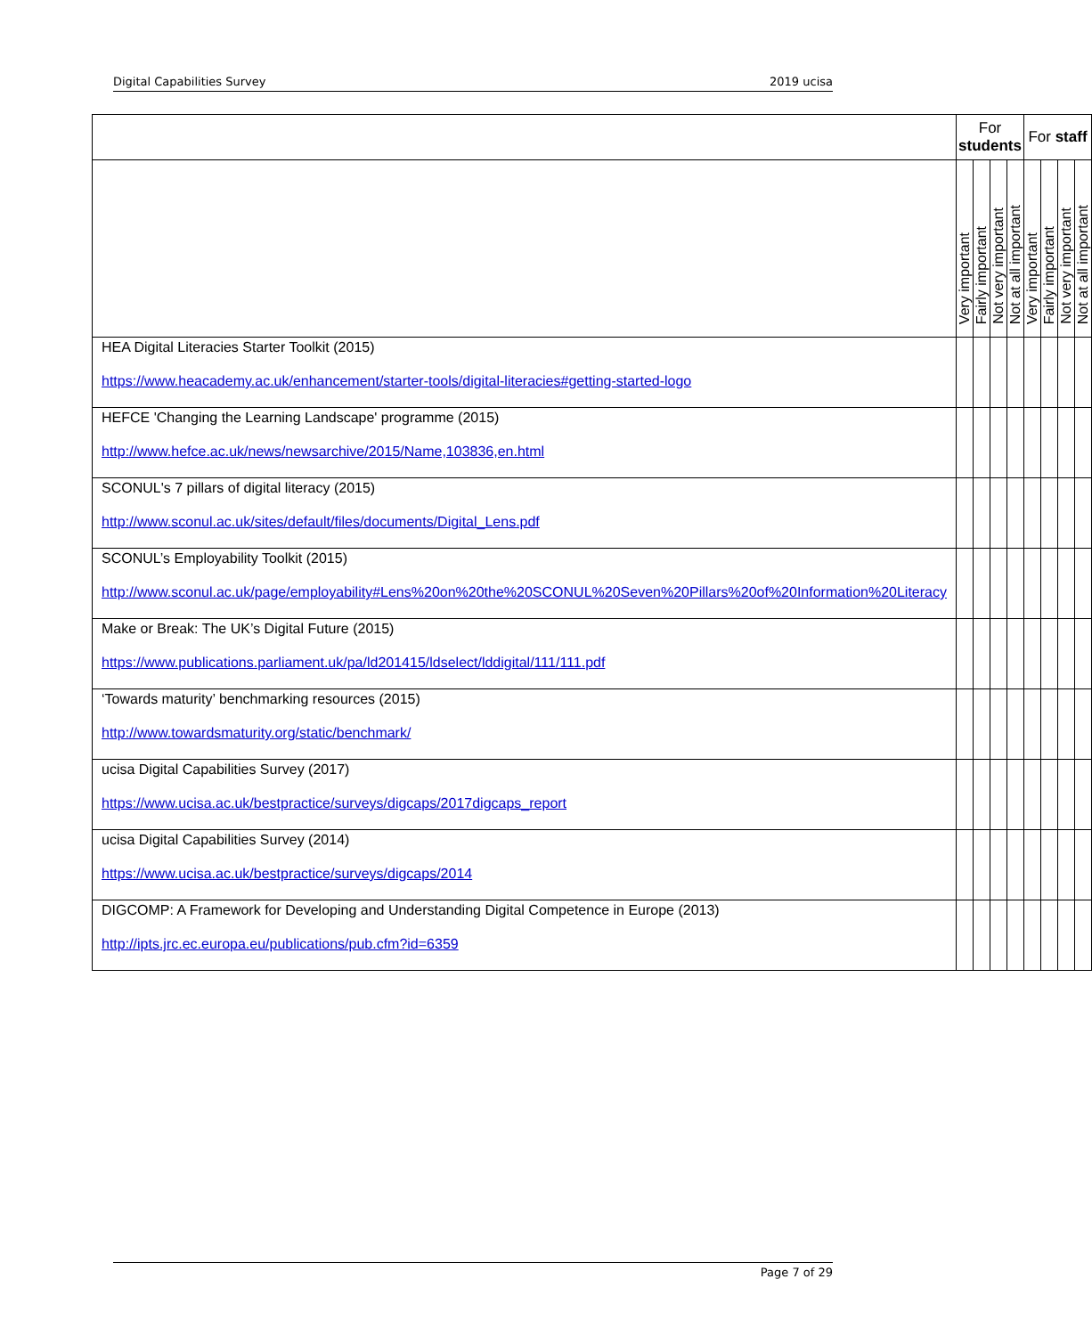Digital Capabilities Survey 2019 ucisa
| | For students | | | | For staff | | | |
| --- | --- | --- | --- | --- | --- | --- | --- | --- |
| | Very important | Fairly important | Not very important | Not at all important | Very important | Fairly important | Not very important | Not at all important |
| HEA Digital Literacies Starter Toolkit (2015) https://www.heacademy.ac.uk/enhancement/starter-tools/digital-literacies#getting-started-logo | | | | | | | | |
| HEFCE 'Changing the Learning Landscape' programme (2015) http://www.hefce.ac.uk/news/newsarchive/2015/Name,103836,en.html | | | | | | | | |
| SCONUL's 7 pillars of digital literacy (2015) http://www.sconul.ac.uk/sites/default/files/documents/Digital_Lens.pdf | | | | | | | | |
| SCONUL’s Employability Toolkit (2015) http://www.sconul.ac.uk/page/employability#Lens%20on%20the%20SCONUL%20Seven%20Pillars%20of%20Information%20Literacy | | | | | | | | |
| Make or Break: The UK’s Digital Future (2015) https://www.publications.parliament.uk/pa/ld201415/ldselect/lddigital/111/111.pdf | | | | | | | | |
| ‘Towards maturity’ benchmarking resources (2015) http://www.towardsmaturity.org/static/benchmark/ | | | | | | | | |
| ucisa Digital Capabilities Survey (2017) https://www.ucisa.ac.uk/bestpractice/surveys/digcaps/2017digcaps_report | | | | | | | | |
| ucisa Digital Capabilities Survey (2014) https://www.ucisa.ac.uk/bestpractice/surveys/digcaps/2014 | | | | | | | | |
| DIGCOMP: A Framework for Developing and Understanding Digital Competence in Europe (2013) http://ipts.jrc.ec.europa.eu/publications/pub.cfm?id=6359 | | | | | | | | |
Page 7 of 29